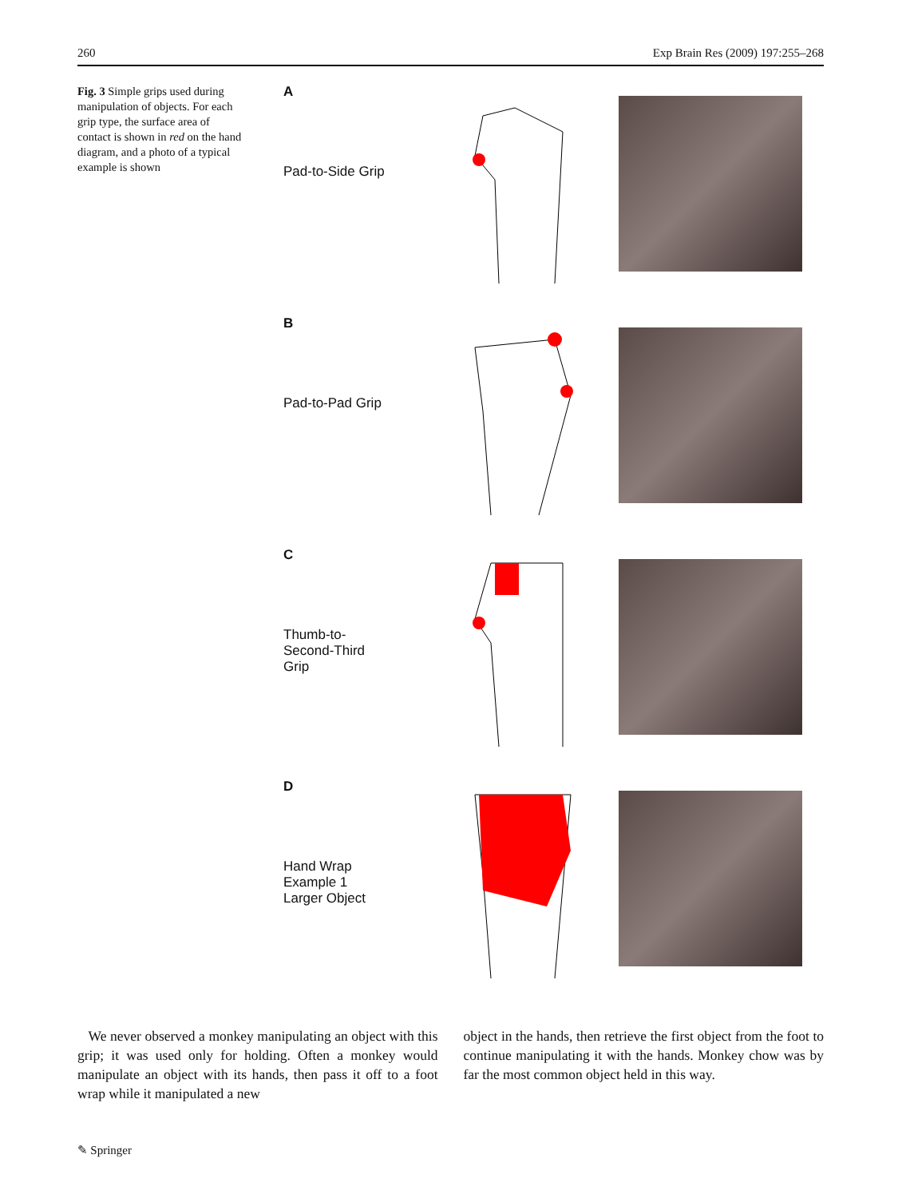260 Exp Brain Res (2009) 197:255–268
Fig. 3 Simple grips used during manipulation of objects. For each grip type, the surface area of contact is shown in red on the hand diagram, and a photo of a typical example is shown
A
Pad-to-Side Grip
B
Pad-to-Pad Grip
C
Thumb-to-
Second-Third
Grip
D
Hand Wrap
Example 1
Larger Object
We never observed a monkey manipulating an object with this grip; it was used only for holding. Often a monkey would manipulate an object with its hands, then pass it off to a foot wrap while it manipulated a new
object in the hands, then retrieve the first object from the foot to continue manipulating it with the hands. Monkey chow was by far the most common object held in this way.
✎ Springer